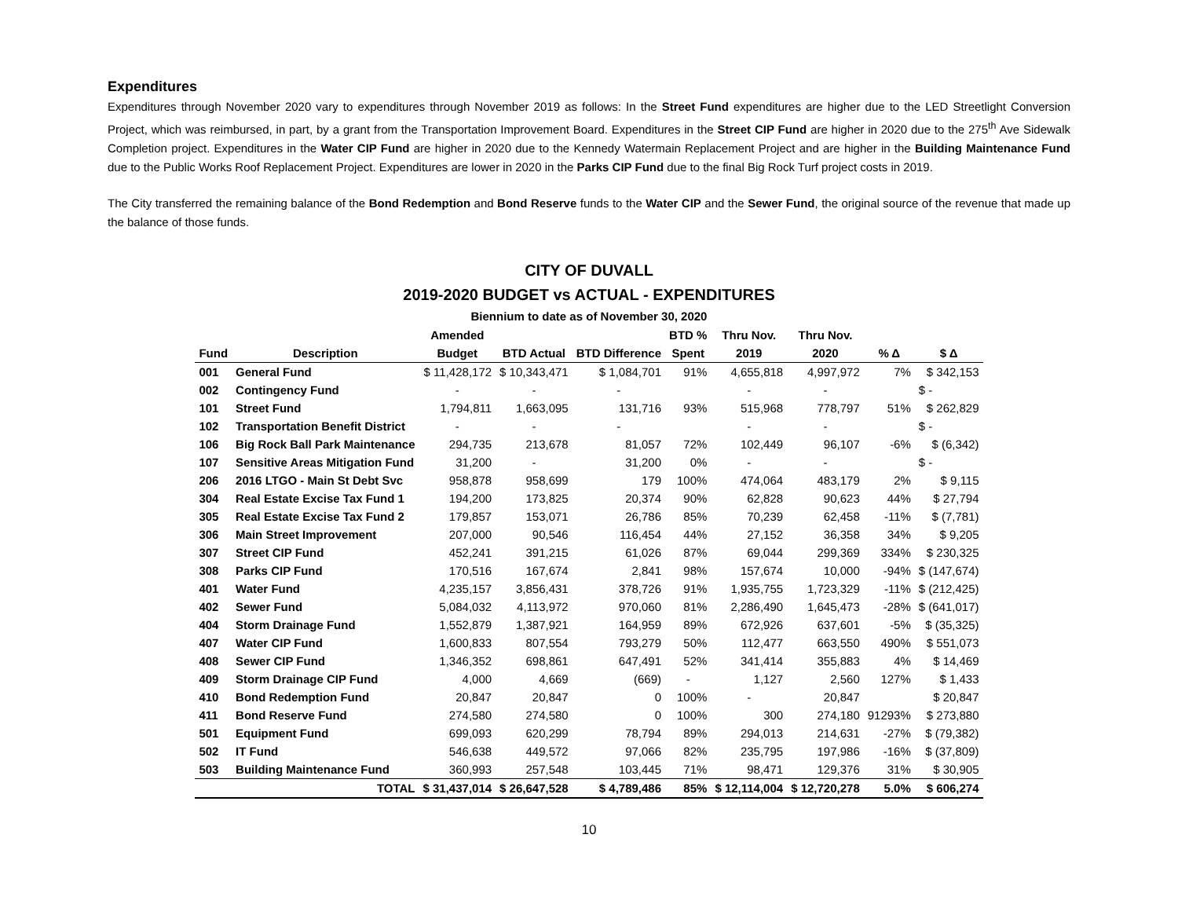Expenditures
Expenditures through November 2020 vary to expenditures through November 2019 as follows: In the Street Fund expenditures are higher due to the LED Streetlight Conversion Project, which was reimbursed, in part, by a grant from the Transportation Improvement Board. Expenditures in the Street CIP Fund are higher in 2020 due to the 275<sup>th</sup> Ave Sidewalk Completion project. Expenditures in the Water CIP Fund are higher in 2020 due to the Kennedy Watermain Replacement Project and are higher in the Building Maintenance Fund due to the Public Works Roof Replacement Project. Expenditures are lower in 2020 in the Parks CIP Fund due to the final Big Rock Turf project costs in 2019.
The City transferred the remaining balance of the Bond Redemption and Bond Reserve funds to the Water CIP and the Sewer Fund, the original source of the revenue that made up the balance of those funds.
CITY OF DUVALL
2019-2020 BUDGET vs ACTUAL - EXPENDITURES
Biennium to date as of November 30, 2020
| | | Amended | | | BTD % | Thru Nov. | Thru Nov. | | |
| --- | --- | --- | --- | --- | --- | --- | --- | --- | --- |
| Fund | Description | Budget | BTD Actual | BTD Difference | Spent | 2019 | 2020 | % Δ | $ Δ |
| 001 | General Fund | $ 11,428,172 | $ 10,343,471 | $ 1,084,701 | 91% | 4,655,818 | 4,997,972 | 7% | $ 342,153 |
| 002 | Contingency Fund | - | - | - | | - | - | | $ - |
| 101 | Street Fund | 1,794,811 | 1,663,095 | 131,716 | 93% | 515,968 | 778,797 | 51% | $ 262,829 |
| 102 | Transportation Benefit District | - | - | - | | - | - | | $ - |
| 106 | Big Rock Ball Park Maintenance | 294,735 | 213,678 | 81,057 | 72% | 102,449 | 96,107 | -6% | $ (6,342) |
| 107 | Sensitive Areas Mitigation Fund | 31,200 | - | 31,200 | 0% | - | - | | $ - |
| 206 | 2016 LTGO - Main St Debt Svc | 958,878 | 958,699 | 179 | 100% | 474,064 | 483,179 | 2% | $ 9,115 |
| 304 | Real Estate Excise Tax Fund 1 | 194,200 | 173,825 | 20,374 | 90% | 62,828 | 90,623 | 44% | $ 27,794 |
| 305 | Real Estate Excise Tax Fund 2 | 179,857 | 153,071 | 26,786 | 85% | 70,239 | 62,458 | -11% | $ (7,781) |
| 306 | Main Street Improvement | 207,000 | 90,546 | 116,454 | 44% | 27,152 | 36,358 | 34% | $ 9,205 |
| 307 | Street CIP Fund | 452,241 | 391,215 | 61,026 | 87% | 69,044 | 299,369 | 334% | $ 230,325 |
| 308 | Parks CIP Fund | 170,516 | 167,674 | 2,841 | 98% | 157,674 | 10,000 | -94% | $ (147,674) |
| 401 | Water Fund | 4,235,157 | 3,856,431 | 378,726 | 91% | 1,935,755 | 1,723,329 | -11% | $ (212,425) |
| 402 | Sewer Fund | 5,084,032 | 4,113,972 | 970,060 | 81% | 2,286,490 | 1,645,473 | -28% | $ (641,017) |
| 404 | Storm Drainage Fund | 1,552,879 | 1,387,921 | 164,959 | 89% | 672,926 | 637,601 | -5% | $ (35,325) |
| 407 | Water CIP Fund | 1,600,833 | 807,554 | 793,279 | 50% | 112,477 | 663,550 | 490% | $ 551,073 |
| 408 | Sewer CIP Fund | 1,346,352 | 698,861 | 647,491 | 52% | 341,414 | 355,883 | 4% | $ 14,469 |
| 409 | Storm Drainage CIP Fund | 4,000 | 4,669 | (669) | - | 1,127 | 2,560 | 127% | $ 1,433 |
| 410 | Bond Redemption Fund | 20,847 | 20,847 | 0 | 100% | - | 20,847 | | $ 20,847 |
| 411 | Bond Reserve Fund | 274,580 | 274,580 | 0 | 100% | 300 | 274,180 | 91293% | $ 273,880 |
| 501 | Equipment Fund | 699,093 | 620,299 | 78,794 | 89% | 294,013 | 214,631 | -27% | $ (79,382) |
| 502 | IT Fund | 546,638 | 449,572 | 97,066 | 82% | 235,795 | 197,986 | -16% | $ (37,809) |
| 503 | Building Maintenance Fund | 360,993 | 257,548 | 103,445 | 71% | 98,471 | 129,376 | 31% | $ 30,905 |
| | TOTAL | $ 31,437,014 | $ 26,647,528 | $ 4,789,486 | 85% | $ 12,114,004 | $ 12,720,278 | 5.0% | $ 606,274 |
10